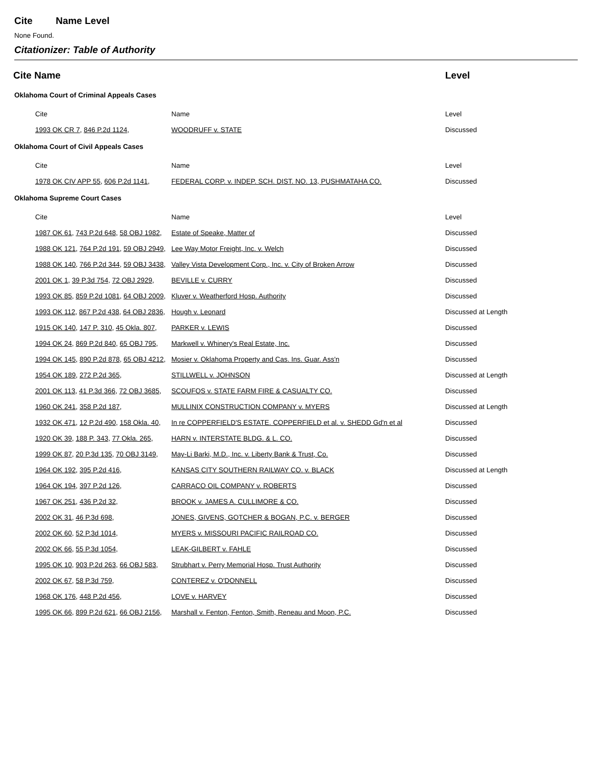Cite Name Level
None Found.
Citationizer: Table of Authority
| Cite Name | | Level | |
| --- | --- | --- | --- |
| Oklahoma Court of Criminal Appeals Cases | | | |
| Cite | Name | Level | |
| 1993 OK CR 7 , 846 P.2d 1124 , | WOODRUFF v. STATE | Discussed | |
| Oklahoma Court of Civil Appeals Cases | | | |
| Cite | Name | Level | |
| 1978 OK CIV APP 55 , 606 P.2d 1141 , | FEDERAL CORP. v. INDEP. SCH. DIST. NO. 13, PUSHMATAHA CO. | Discussed | |
| Oklahoma Supreme Court Cases | | | |
| Cite | Name | Level | |
| 1987 OK 61 , 743 P.2d 648 , 58 OBJ 1982 , | Estate of Speake, Matter of | Discussed | |
| 1988 OK 121 , 764 P.2d 191 , 59 OBJ 2949 , | Lee Way Motor Freight, Inc. v. Welch | Discussed | |
| 1988 OK 140 , 766 P.2d 344 , 59 OBJ 3438 , | Valley Vista Development Corp., Inc. v. City of Broken Arrow | Discussed | |
| 2001 OK 1 , 39 P.3d 754 , 72 OBJ 2929 , | BEVILLE v. CURRY | Discussed | |
| 1993 OK 85 , 859 P.2d 1081 , 64 OBJ 2009 , | Kluver v. Weatherford Hosp. Authority | Discussed | |
| 1993 OK 112 , 867 P.2d 438 , 64 OBJ 2836 , | Hough v. Leonard | Discussed at Length | |
| 1915 OK 140 , 147 P. 310 , 45 Okla. 807 , | PARKER v. LEWIS | Discussed | |
| 1994 OK 24 , 869 P.2d 840 , 65 OBJ 795 , | Markwell v. Whinery's Real Estate, Inc. | Discussed | |
| 1994 OK 145 , 890 P.2d 878 , 65 OBJ 4212 , | Mosier v. Oklahoma Property and Cas. Ins. Guar. Ass'n | Discussed | |
| 1954 OK 189 , 272 P.2d 365 , | STILLWELL v. JOHNSON | Discussed at Length | |
| 2001 OK 113 , 41 P.3d 366 , 72 OBJ 3685 , | SCOUFOS v. STATE FARM FIRE & CASUALTY CO. | Discussed | |
| 1960 OK 241 , 358 P.2d 187 , | MULLINIX CONSTRUCTION COMPANY v. MYERS | Discussed at Length | |
| 1932 OK 471 , 12 P.2d 490 , 158 Okla. 40 , | In re COPPERFIELD'S ESTATE. COPPERFIELD et al. v. SHEDD Gd'n et al | Discussed | |
| 1920 OK 39 , 188 P. 343 , 77 Okla. 265 , | HARN v. INTERSTATE BLDG. & L. CO. | Discussed | |
| 1999 OK 87 , 20 P.3d 135 , 70 OBJ 3149 , | May-Li Barki, M.D., Inc. v. Liberty Bank & Trust, Co. | Discussed | |
| 1964 OK 192 , 395 P.2d 416 , | KANSAS CITY SOUTHERN RAILWAY CO. v. BLACK | Discussed at Length | |
| 1964 OK 194 , 397 P.2d 126 , | CARRACO OIL COMPANY v. ROBERTS | Discussed | |
| 1967 OK 251 , 436 P.2d 32 , | BROOK v. JAMES A. CULLIMORE & CO. | Discussed | |
| 2002 OK 31 , 46 P.3d 698 , | JONES, GIVENS, GOTCHER & BOGAN, P.C. v. BERGER | Discussed | |
| 2002 OK 60 , 52 P.3d 1014 , | MYERS v. MISSOURI PACIFIC RAILROAD CO. | Discussed | |
| 2002 OK 66 , 55 P.3d 1054 , | LEAK-GILBERT v. FAHLE | Discussed | |
| 1995 OK 10 , 903 P.2d 263 , 66 OBJ 583 , | Strubhart v. Perry Memorial Hosp. Trust Authority | Discussed | |
| 2002 OK 67 , 58 P.3d 759 , | CONTEREZ v. O'DONNELL | Discussed | |
| 1968 OK 176 , 448 P.2d 456 , | LOVE v. HARVEY | Discussed | |
| 1995 OK 66 , 899 P.2d 621 , 66 OBJ 2156 , | Marshall v. Fenton, Fenton, Smith, Reneau and Moon, P.C. | Discussed | |